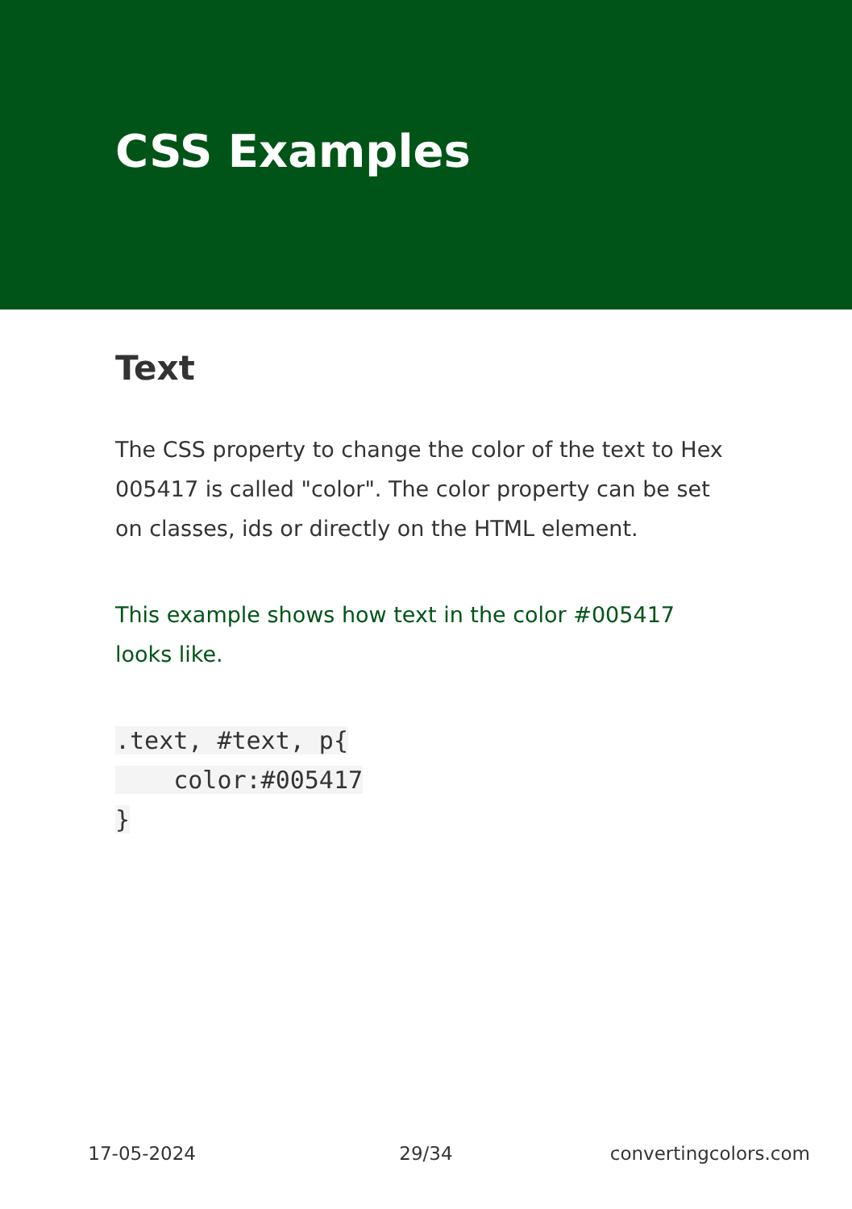CSS Examples
Text
The CSS property to change the color of the text to Hex 005417 is called "color". The color property can be set on classes, ids or directly on the HTML element.
This example shows how text in the color #005417 looks like.
.text, #text, p{
    color:#005417
}
17-05-2024 29/34 convertingcolors.com